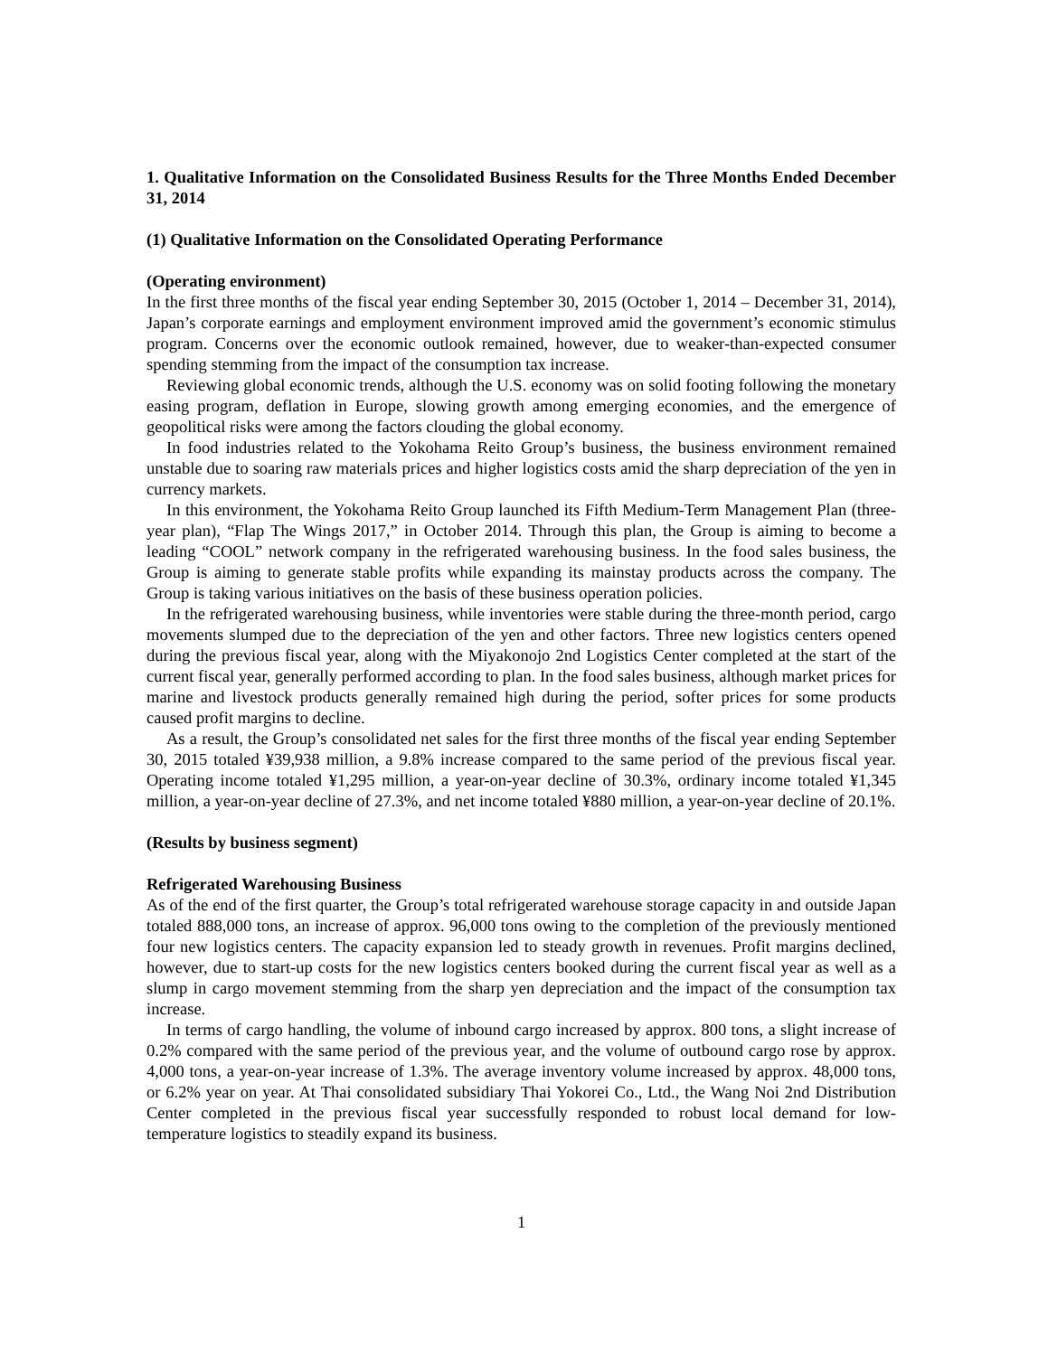1. Qualitative Information on the Consolidated Business Results for the Three Months Ended December 31, 2014
(1) Qualitative Information on the Consolidated Operating Performance
(Operating environment)
In the first three months of the fiscal year ending September 30, 2015 (October 1, 2014 – December 31, 2014), Japan’s corporate earnings and employment environment improved amid the government’s economic stimulus program. Concerns over the economic outlook remained, however, due to weaker-than-expected consumer spending stemming from the impact of the consumption tax increase.
Reviewing global economic trends, although the U.S. economy was on solid footing following the monetary easing program, deflation in Europe, slowing growth among emerging economies, and the emergence of geopolitical risks were among the factors clouding the global economy.
In food industries related to the Yokohama Reito Group’s business, the business environment remained unstable due to soaring raw materials prices and higher logistics costs amid the sharp depreciation of the yen in currency markets.
In this environment, the Yokohama Reito Group launched its Fifth Medium-Term Management Plan (three-year plan), “Flap The Wings 2017,” in October 2014. Through this plan, the Group is aiming to become a leading “COOL” network company in the refrigerated warehousing business. In the food sales business, the Group is aiming to generate stable profits while expanding its mainstay products across the company. The Group is taking various initiatives on the basis of these business operation policies.
In the refrigerated warehousing business, while inventories were stable during the three-month period, cargo movements slumped due to the depreciation of the yen and other factors. Three new logistics centers opened during the previous fiscal year, along with the Miyakonojo 2nd Logistics Center completed at the start of the current fiscal year, generally performed according to plan. In the food sales business, although market prices for marine and livestock products generally remained high during the period, softer prices for some products caused profit margins to decline.
As a result, the Group’s consolidated net sales for the first three months of the fiscal year ending September 30, 2015 totaled ¥39,938 million, a 9.8% increase compared to the same period of the previous fiscal year. Operating income totaled ¥1,295 million, a year-on-year decline of 30.3%, ordinary income totaled ¥1,345 million, a year-on-year decline of 27.3%, and net income totaled ¥880 million, a year-on-year decline of 20.1%.
(Results by business segment)
Refrigerated Warehousing Business
As of the end of the first quarter, the Group’s total refrigerated warehouse storage capacity in and outside Japan totaled 888,000 tons, an increase of approx. 96,000 tons owing to the completion of the previously mentioned four new logistics centers. The capacity expansion led to steady growth in revenues. Profit margins declined, however, due to start-up costs for the new logistics centers booked during the current fiscal year as well as a slump in cargo movement stemming from the sharp yen depreciation and the impact of the consumption tax increase.
In terms of cargo handling, the volume of inbound cargo increased by approx. 800 tons, a slight increase of 0.2% compared with the same period of the previous year, and the volume of outbound cargo rose by approx. 4,000 tons, a year-on-year increase of 1.3%. The average inventory volume increased by approx. 48,000 tons, or 6.2% year on year. At Thai consolidated subsidiary Thai Yokorei Co., Ltd., the Wang Noi 2nd Distribution Center completed in the previous fiscal year successfully responded to robust local demand for low-temperature logistics to steadily expand its business.
1